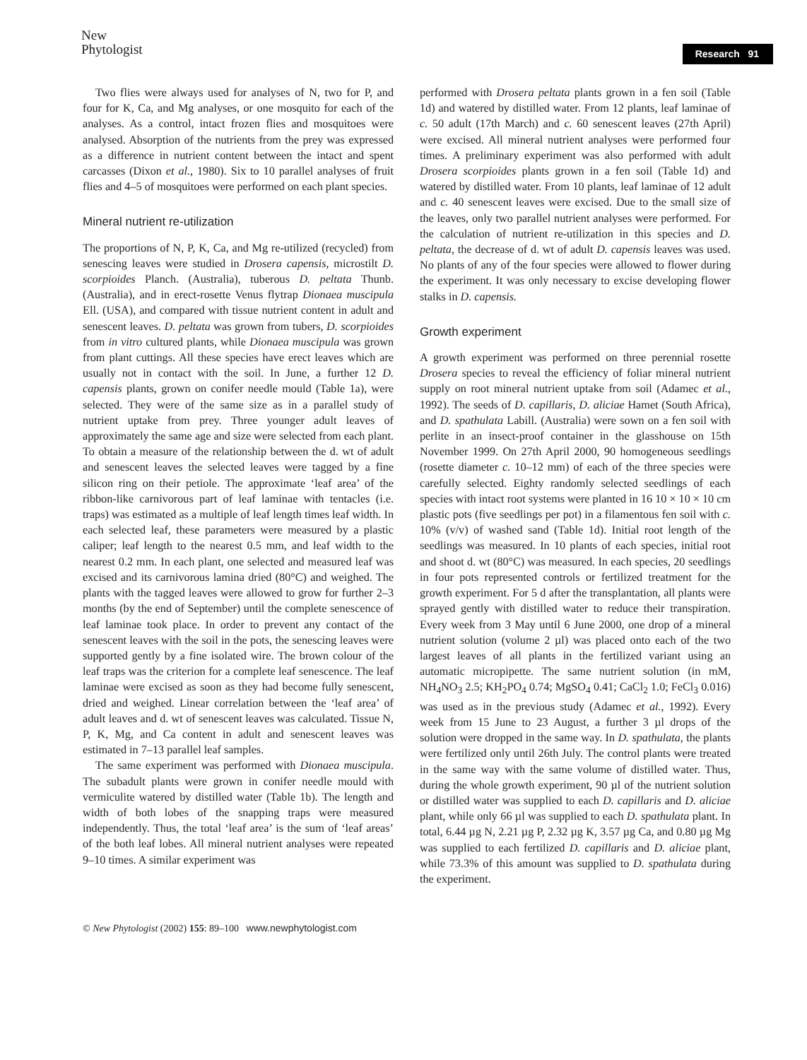New
Phytologist
Research 91
Two flies were always used for analyses of N, two for P, and four for K, Ca, and Mg analyses, or one mosquito for each of the analyses. As a control, intact frozen flies and mosquitoes were analysed. Absorption of the nutrients from the prey was expressed as a difference in nutrient content between the intact and spent carcasses (Dixon et al., 1980). Six to 10 parallel analyses of fruit flies and 4–5 of mosquitoes were performed on each plant species.
Mineral nutrient re-utilization
The proportions of N, P, K, Ca, and Mg re-utilized (recycled) from senescing leaves were studied in Drosera capensis, microstilt D. scorpioides Planch. (Australia), tuberous D. peltata Thunb. (Australia), and in erect-rosette Venus flytrap Dionaea muscipula Ell. (USA), and compared with tissue nutrient content in adult and senescent leaves. D. peltata was grown from tubers, D. scorpioides from in vitro cultured plants, while Dionaea muscipula was grown from plant cuttings. All these species have erect leaves which are usually not in contact with the soil. In June, a further 12 D. capensis plants, grown on conifer needle mould (Table 1a), were selected. They were of the same size as in a parallel study of nutrient uptake from prey. Three younger adult leaves of approximately the same age and size were selected from each plant. To obtain a measure of the relationship between the d. wt of adult and senescent leaves the selected leaves were tagged by a fine silicon ring on their petiole. The approximate ‘leaf area’ of the ribbon-like carnivorous part of leaf laminae with tentacles (i.e. traps) was estimated as a multiple of leaf length times leaf width. In each selected leaf, these parameters were measured by a plastic caliper; leaf length to the nearest 0.5 mm, and leaf width to the nearest 0.2 mm. In each plant, one selected and measured leaf was excised and its carnivorous lamina dried (80°C) and weighed. The plants with the tagged leaves were allowed to grow for further 2–3 months (by the end of September) until the complete senescence of leaf laminae took place. In order to prevent any contact of the senescent leaves with the soil in the pots, the senescing leaves were supported gently by a fine isolated wire. The brown colour of the leaf traps was the criterion for a complete leaf senescence. The leaf laminae were excised as soon as they had become fully senescent, dried and weighed. Linear correlation between the ‘leaf area’ of adult leaves and d. wt of senescent leaves was calculated. Tissue N, P, K, Mg, and Ca content in adult and senescent leaves was estimated in 7–13 parallel leaf samples.
The same experiment was performed with Dionaea muscipula. The subadult plants were grown in conifer needle mould with vermiculite watered by distilled water (Table 1b). The length and width of both lobes of the snapping traps were measured independently. Thus, the total ‘leaf area’ is the sum of ‘leaf areas’ of the both leaf lobes. All mineral nutrient analyses were repeated 9–10 times. A similar experiment was
performed with Drosera peltata plants grown in a fen soil (Table 1d) and watered by distilled water. From 12 plants, leaf laminae of c. 50 adult (17th March) and c. 60 senescent leaves (27th April) were excised. All mineral nutrient analyses were performed four times. A preliminary experiment was also performed with adult Drosera scorpioides plants grown in a fen soil (Table 1d) and watered by distilled water. From 10 plants, leaf laminae of 12 adult and c. 40 senescent leaves were excised. Due to the small size of the leaves, only two parallel nutrient analyses were performed. For the calculation of nutrient re-utilization in this species and D. peltata, the decrease of d. wt of adult D. capensis leaves was used. No plants of any of the four species were allowed to flower during the experiment. It was only necessary to excise developing flower stalks in D. capensis.
Growth experiment
A growth experiment was performed on three perennial rosette Drosera species to reveal the efficiency of foliar mineral nutrient supply on root mineral nutrient uptake from soil (Adamec et al., 1992). The seeds of D. capillaris, D. aliciae Hamet (South Africa), and D. spathulata Labill. (Australia) were sown on a fen soil with perlite in an insect-proof container in the glasshouse on 15th November 1999. On 27th April 2000, 90 homogeneous seedlings (rosette diameter c. 10–12 mm) of each of the three species were carefully selected. Eighty randomly selected seedlings of each species with intact root systems were planted in 16 10 × 10 × 10 cm plastic pots (five seedlings per pot) in a filamentous fen soil with c. 10% (v/v) of washed sand (Table 1d). Initial root length of the seedlings was measured. In 10 plants of each species, initial root and shoot d. wt (80°C) was measured. In each species, 20 seedlings in four pots represented controls or fertilized treatment for the growth experiment. For 5 d after the transplantation, all plants were sprayed gently with distilled water to reduce their transpiration. Every week from 3 May until 6 June 2000, one drop of a mineral nutrient solution (volume 2 µl) was placed onto each of the two largest leaves of all plants in the fertilized variant using an automatic micropipette. The same nutrient solution (in mM, NH<sub>4</sub>NO<sub>3</sub> 2.5; KH<sub>2</sub>PO<sub>4</sub> 0.74; MgSO<sub>4</sub> 0.41; CaCl<sub>2</sub> 1.0; FeCl<sub>3</sub> 0.016) was used as in the previous study (Adamec et al., 1992). Every week from 15 June to 23 August, a further 3 µl drops of the solution were dropped in the same way. In D. spathulata, the plants were fertilized only until 26th July. The control plants were treated in the same way with the same volume of distilled water. Thus, during the whole growth experiment, 90 µl of the nutrient solution or distilled water was supplied to each D. capillaris and D. aliciae plant, while only 66 µl was supplied to each D. spathulata plant. In total, 6.44 µg N, 2.21 µg P, 2.32 µg K, 3.57 µg Ca, and 0.80 µg Mg was supplied to each fertilized D. capillaris and D. aliciae plant, while 73.3% of this amount was supplied to D. spathulata during the experiment.
© New Phytologist (2002) 155: 89–100 www.newphytologist.com